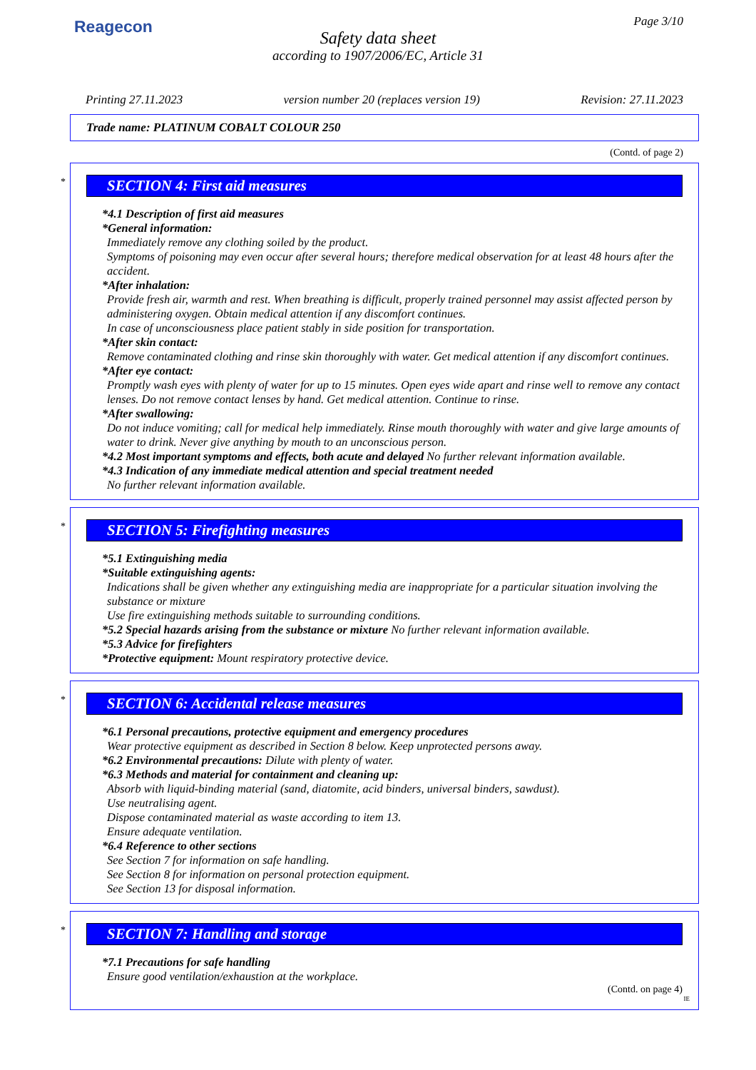Reagecon Page 3/10
Safety data sheet
according to 1907/2006/EC, Article 31
Printing 27.11.2023 version number 20 (replaces version 19) Revision: 27.11.2023
Trade name: PLATINUM COBALT COLOUR 250
(Contd. of page 2)
*
SECTION 4: First aid measures
*4.1 Description of first aid measures
*General information:
Immediately remove any clothing soiled by the product.
Symptoms of poisoning may even occur after several hours; therefore medical observation for at least 48 hours after the accident.
*After inhalation:
Provide fresh air, warmth and rest. When breathing is difficult, properly trained personnel may assist affected person by administering oxygen. Obtain medical attention if any discomfort continues.
In case of unconsciousness place patient stably in side position for transportation.
*After skin contact:
Remove contaminated clothing and rinse skin thoroughly with water. Get medical attention if any discomfort continues.
*After eye contact:
Promptly wash eyes with plenty of water for up to 15 minutes. Open eyes wide apart and rinse well to remove any contact lenses. Do not remove contact lenses by hand. Get medical attention. Continue to rinse.
*After swallowing:
Do not induce vomiting; call for medical help immediately. Rinse mouth thoroughly with water and give large amounts of water to drink. Never give anything by mouth to an unconscious person.
*4.2 Most important symptoms and effects, both acute and delayed No further relevant information available.
*4.3 Indication of any immediate medical attention and special treatment needed
No further relevant information available.
*
SECTION 5: Firefighting measures
*5.1 Extinguishing media
*Suitable extinguishing agents:
Indications shall be given whether any extinguishing media are inappropriate for a particular situation involving the substance or mixture
Use fire extinguishing methods suitable to surrounding conditions.
*5.2 Special hazards arising from the substance or mixture No further relevant information available.
*5.3 Advice for firefighters
*Protective equipment: Mount respiratory protective device.
*
SECTION 6: Accidental release measures
*6.1 Personal precautions, protective equipment and emergency procedures
Wear protective equipment as described in Section 8 below. Keep unprotected persons away.
*6.2 Environmental precautions: Dilute with plenty of water.
*6.3 Methods and material for containment and cleaning up:
Absorb with liquid-binding material (sand, diatomite, acid binders, universal binders, sawdust).
Use neutralising agent.
Dispose contaminated material as waste according to item 13.
Ensure adequate ventilation.
*6.4 Reference to other sections
See Section 7 for information on safe handling.
See Section 8 for information on personal protection equipment.
See Section 13 for disposal information.
*
SECTION 7: Handling and storage
*7.1 Precautions for safe handling
Ensure good ventilation/exhaustion at the workplace.
(Contd. on page 4)
IE